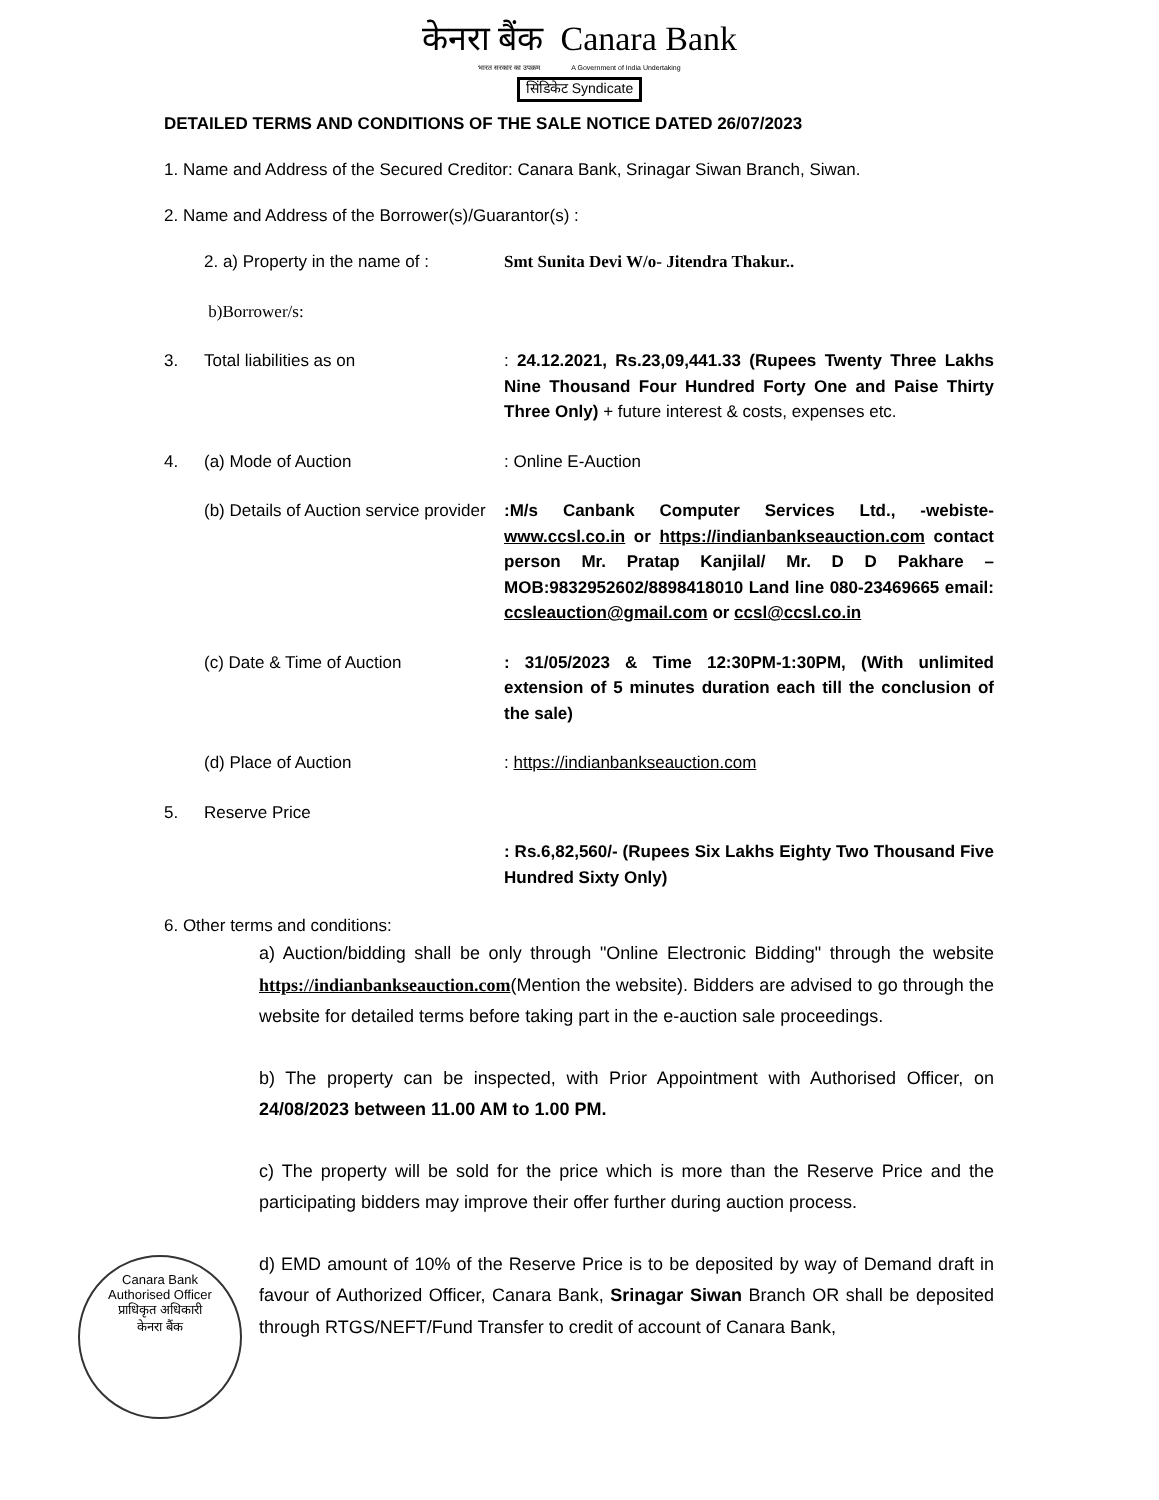केनरा बैंक Canara Bank
भारत सरकार का उपक्रम A Government of India Undertaking
सिंडिकेट Syndicate
DETAILED TERMS AND CONDITIONS OF THE SALE NOTICE DATED 26/07/2023
1. Name and Address of the Secured Creditor: Canara Bank, Srinagar Siwan Branch, Siwan.
2. Name and Address of the Borrower(s)/Guarantor(s) :
2. a) Property in the name of :
Smt Sunita Devi W/o- Jitendra Thakur..
b)Borrower/s:
3. Total liabilities as on : 24.12.2021, Rs.23,09,441.33 (Rupees Twenty Three Lakhs Nine Thousand Four Hundred Forty One and Paise Thirty Three Only) + future interest & costs, expenses etc.
4. (a) Mode of Auction : Online E-Auction
(b) Details of Auction service provider
:M/s Canbank Computer Services Ltd., -webiste- www.ccsl.co.in or https://indianbankseauction.com contact person Mr. Pratap Kanjilal/ Mr. D D Pakhare –MOB:9832952602/8898418010 Land line 080-23469665 email: ccsleauction@gmail.com or ccsl@ccsl.co.in
(c) Date & Time of Auction : 31/05/2023 & Time 12:30PM-1:30PM, (With unlimited extension of 5 minutes duration each till the conclusion of the sale)
(d) Place of Auction : https://indianbankseauction.com
5. Reserve Price
: Rs.6,82,560/- (Rupees Six Lakhs Eighty Two Thousand Five Hundred Sixty Only)
6. Other terms and conditions:
a) Auction/bidding shall be only through "Online Electronic Bidding" through the website https://indianbankseauction.com(Mention the website). Bidders are advised to go through the website for detailed terms before taking part in the e-auction sale proceedings.
b) The property can be inspected, with Prior Appointment with Authorised Officer, on 24/08/2023 between 11.00 AM to 1.00 PM.
c) The property will be sold for the price which is more than the Reserve Price and the participating bidders may improve their offer further during auction process.
d) EMD amount of 10% of the Reserve Price is to be deposited by way of Demand draft in favour of Authorized Officer, Canara Bank, Srinagar Siwan Branch OR shall be deposited through RTGS/NEFT/Fund Transfer to credit of account of Canara Bank,
Canara Bank
Authorised Officer
प्राधिकृत अधिकारी
केनरा बैंक